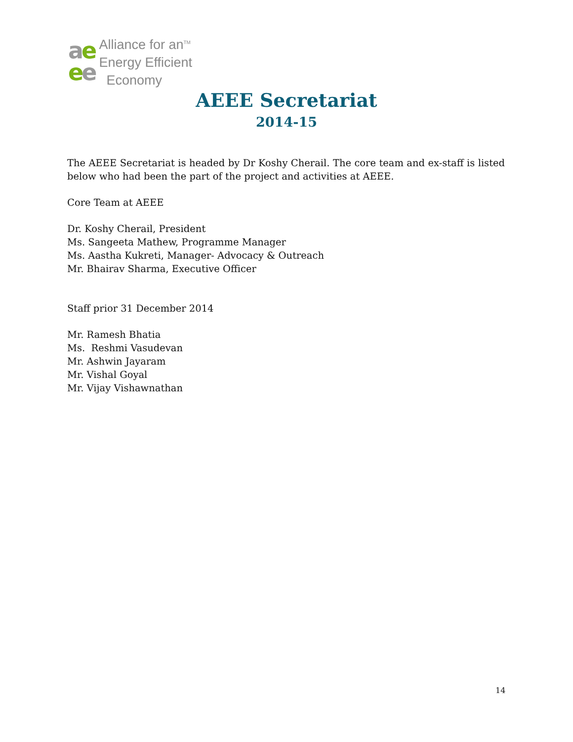ae
ee
Alliance for an<sup>TM</sup>
Energy Efficient
Economy
AEEE Secretariat
2014-15
The AEEE Secretariat is headed by Dr Koshy Cherail. The core team and ex-staff is listed below who had been the part of the project and activities at AEEE.
Core Team at AEEE
Dr. Koshy Cherail, President
Ms. Sangeeta Mathew, Programme Manager
Ms. Aastha Kukreti, Manager- Advocacy & Outreach
Mr. Bhairav Sharma, Executive Officer
Staff prior 31 December 2014
Mr. Ramesh Bhatia
Ms. Reshmi Vasudevan
Mr. Ashwin Jayaram
Mr. Vishal Goyal
Mr. Vijay Vishawnathan
14